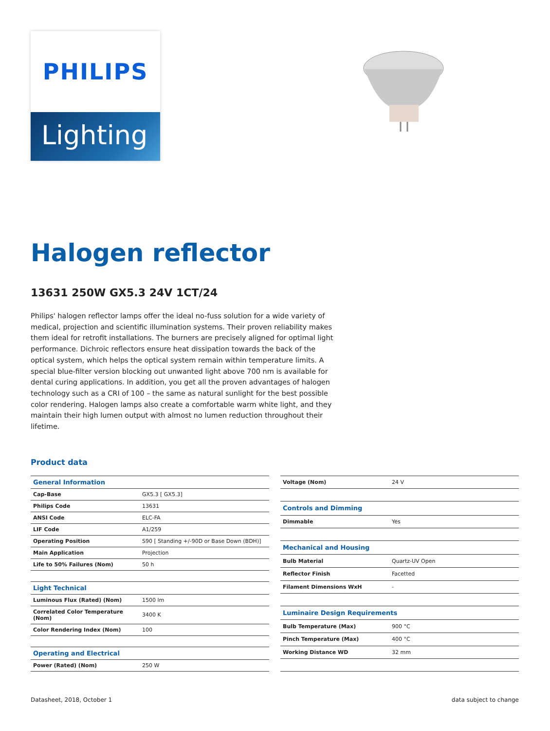PHILIPS
Lighting
Halogen reflector
13631 250W GX5.3 24V 1CT/24
Philips' halogen reflector lamps offer the ideal no-fuss solution for a wide variety of medical, projection and scientific illumination systems. Their proven reliability makes them ideal for retrofit installations. The burners are precisely aligned for optimal light performance. Dichroic reflectors ensure heat dissipation towards the back of the optical system, which helps the optical system remain within temperature limits. A special blue-filter version blocking out unwanted light above 700 nm is available for dental curing applications. In addition, you get all the proven advantages of halogen technology such as a CRI of 100 – the same as natural sunlight for the best possible color rendering. Halogen lamps also create a comfortable warm white light, and they maintain their high lumen output with almost no lumen reduction throughout their lifetime.
Product data
| General Information | |
| Cap-Base | GX5.3 [ GX5.3] |
| Philips Code | 13631 |
| ANSI Code | ELC-FA |
| LIF Code | A1/259 |
| Operating Position | S90 [ Standing +/-90D or Base Down (BDH)] |
| Main Application | Projection |
| Life to 50% Failures (Nom) | 50 h |
| Light Technical | |
| Luminous Flux (Rated) (Nom) | 1500 lm |
| Correlated Color Temperature (Nom) | 3400 K |
| Color Rendering Index (Nom) | 100 |
| Operating and Electrical | |
| Power (Rated) (Nom) | 250 W |
| Voltage (Nom) | 24 V |
| Controls and Dimming | |
| Dimmable | Yes |
| Mechanical and Housing | |
| Bulb Material | Quartz-UV Open |
| Reflector Finish | Facetted |
| Filament Dimensions WxH | - |
| Luminaire Design Requirements | |
| Bulb Temperature (Max) | 900 °C |
| Pinch Temperature (Max) | 400 °C |
| Working Distance WD | 32 mm |
Datasheet, 2018, October 1 data subject to change